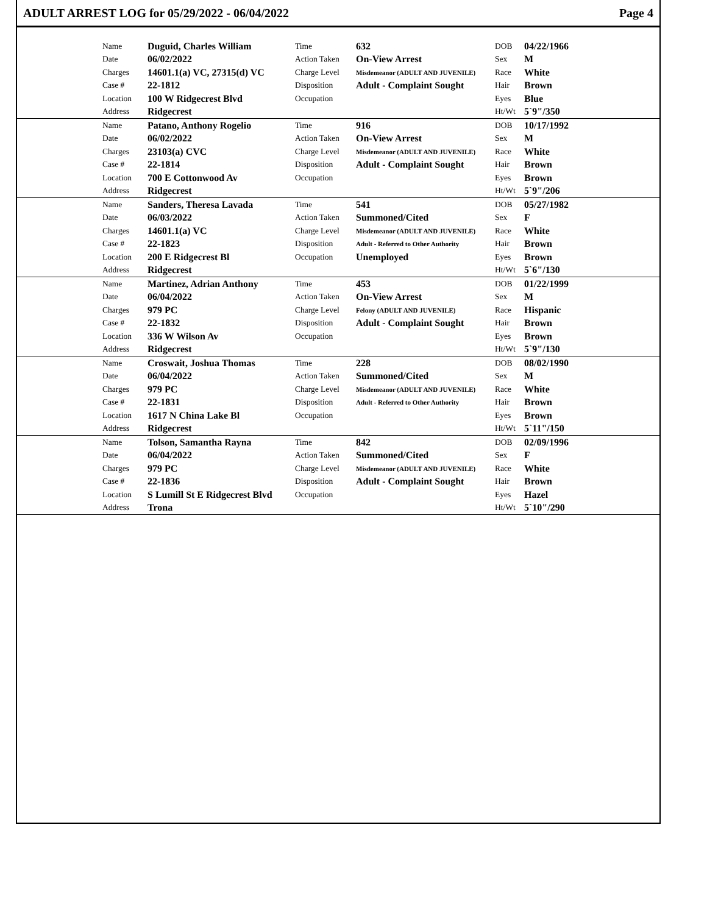ADULT ARREST LOG for 05/29/2022 - 06/04/2022 Page 4
| Name | Duguid, Charles William | Time | 632 | DOB | 04/22/1966 |
| Date | 06/02/2022 | Action Taken | On-View Arrest | Sex | M |
| Charges | 14601.1(a) VC, 27315(d) VC | Charge Level | Misdemeanor (ADULT AND JUVENILE) | Race | White |
| Case # | 22-1812 | Disposition | Adult - Complaint Sought | Hair | Brown |
| Location | 100 W Ridgecrest Blvd | Occupation | | Eyes | Blue |
| Address | Ridgecrest | | | Ht/Wt | 5`9"/350 |
| Name | Patano, Anthony Rogelio | Time | 916 | DOB | 10/17/1992 |
| Date | 06/02/2022 | Action Taken | On-View Arrest | Sex | M |
| Charges | 23103(a) CVC | Charge Level | Misdemeanor (ADULT AND JUVENILE) | Race | White |
| Case # | 22-1814 | Disposition | Adult - Complaint Sought | Hair | Brown |
| Location | 700 E Cottonwood Av | Occupation | | Eyes | Brown |
| Address | Ridgecrest | | | Ht/Wt | 5`9"/206 |
| Name | Sanders, Theresa Lavada | Time | 541 | DOB | 05/27/1982 |
| Date | 06/03/2022 | Action Taken | Summoned/Cited | Sex | F |
| Charges | 14601.1(a) VC | Charge Level | Misdemeanor (ADULT AND JUVENILE) | Race | White |
| Case # | 22-1823 | Disposition | Adult - Referred to Other Authority | Hair | Brown |
| Location | 200 E Ridgecrest Bl | Occupation | Unemployed | Eyes | Brown |
| Address | Ridgecrest | | | Ht/Wt | 5`6"/130 |
| Name | Martinez, Adrian Anthony | Time | 453 | DOB | 01/22/1999 |
| Date | 06/04/2022 | Action Taken | On-View Arrest | Sex | M |
| Charges | 979 PC | Charge Level | Felony (ADULT AND JUVENILE) | Race | Hispanic |
| Case # | 22-1832 | Disposition | Adult - Complaint Sought | Hair | Brown |
| Location | 336 W Wilson Av | Occupation | | Eyes | Brown |
| Address | Ridgecrest | | | Ht/Wt | 5`9"/130 |
| Name | Croswait, Joshua Thomas | Time | 228 | DOB | 08/02/1990 |
| Date | 06/04/2022 | Action Taken | Summoned/Cited | Sex | M |
| Charges | 979 PC | Charge Level | Misdemeanor (ADULT AND JUVENILE) | Race | White |
| Case # | 22-1831 | Disposition | Adult - Referred to Other Authority | Hair | Brown |
| Location | 1617 N China Lake Bl | Occupation | | Eyes | Brown |
| Address | Ridgecrest | | | Ht/Wt | 5`11"/150 |
| Name | Tolson, Samantha Rayna | Time | 842 | DOB | 02/09/1996 |
| Date | 06/04/2022 | Action Taken | Summoned/Cited | Sex | F |
| Charges | 979 PC | Charge Level | Misdemeanor (ADULT AND JUVENILE) | Race | White |
| Case # | 22-1836 | Disposition | Adult - Complaint Sought | Hair | Brown |
| Location | S Lumill St E Ridgecrest Blvd | Occupation | | Eyes | Hazel |
| Address | Trona | | | Ht/Wt | 5`10"/290 |